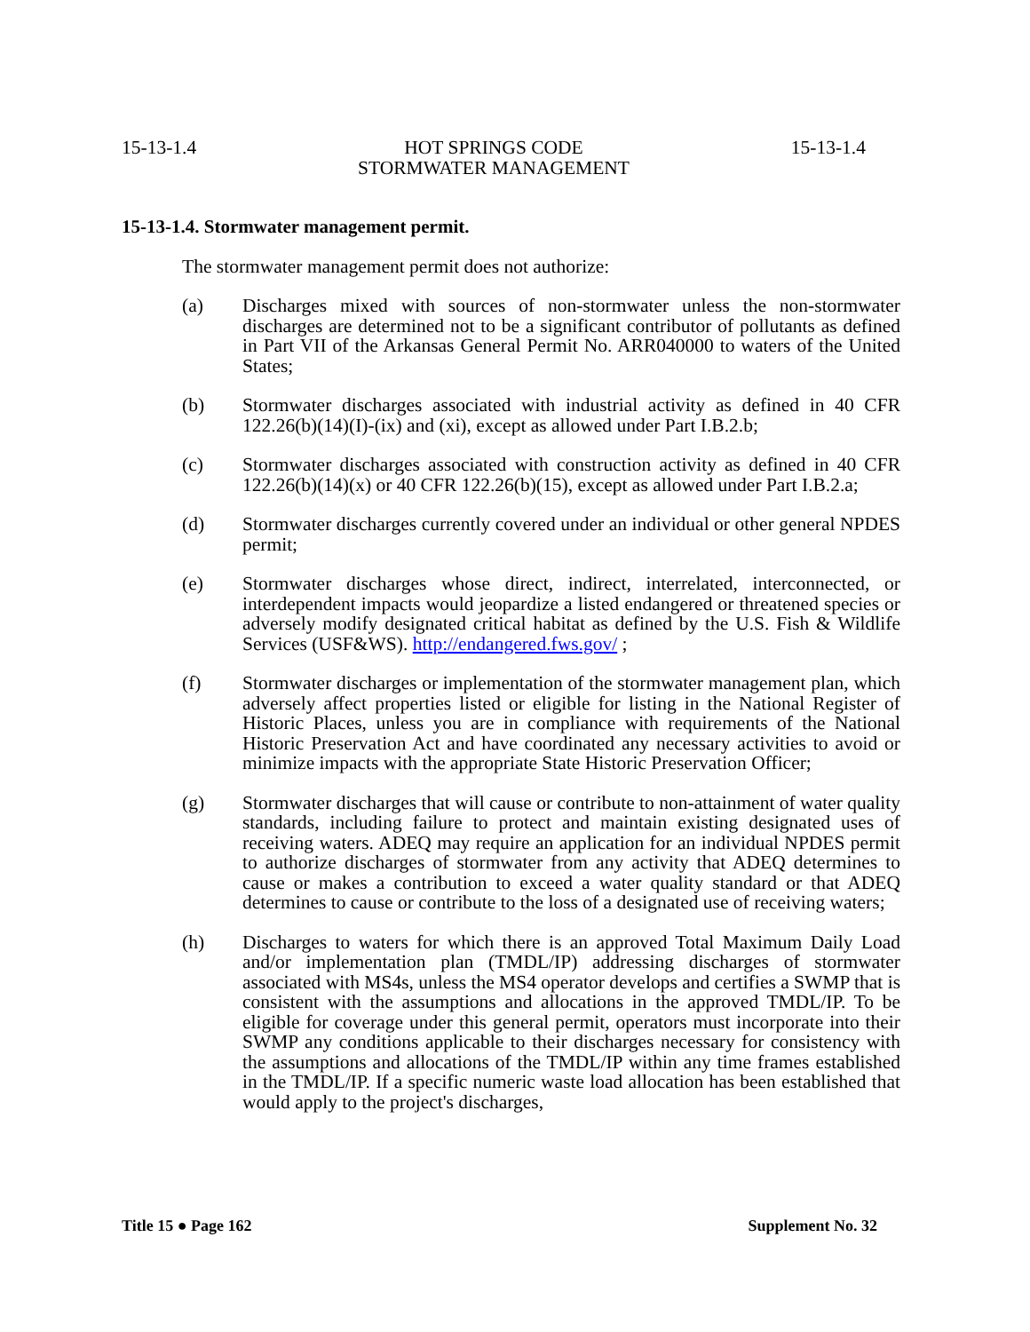15-13-1.4 HOT SPRINGS CODE
STORMWATER MANAGEMENT 15-13-1.4
15-13-1.4. Stormwater management permit.
The stormwater management permit does not authorize:
(a) Discharges mixed with sources of non-stormwater unless the non-stormwater discharges are determined not to be a significant contributor of pollutants as defined in Part VII of the Arkansas General Permit No. ARR040000 to waters of the United States;
(b) Stormwater discharges associated with industrial activity as defined in 40 CFR 122.26(b)(14)(I)-(ix) and (xi), except as allowed under Part I.B.2.b;
(c) Stormwater discharges associated with construction activity as defined in 40 CFR 122.26(b)(14)(x) or 40 CFR 122.26(b)(15), except as allowed under Part I.B.2.a;
(d) Stormwater discharges currently covered under an individual or other general NPDES permit;
(e) Stormwater discharges whose direct, indirect, interrelated, interconnected, or interdependent impacts would jeopardize a listed endangered or threatened species or adversely modify designated critical habitat as defined by the U.S. Fish & Wildlife Services (USF&WS). http://endangered.fws.gov/ ;
(f) Stormwater discharges or implementation of the stormwater management plan, which adversely affect properties listed or eligible for listing in the National Register of Historic Places, unless you are in compliance with requirements of the National Historic Preservation Act and have coordinated any necessary activities to avoid or minimize impacts with the appropriate State Historic Preservation Officer;
(g) Stormwater discharges that will cause or contribute to non-attainment of water quality standards, including failure to protect and maintain existing designated uses of receiving waters. ADEQ may require an application for an individual NPDES permit to authorize discharges of stormwater from any activity that ADEQ determines to cause or makes a contribution to exceed a water quality standard or that ADEQ determines to cause or contribute to the loss of a designated use of receiving waters;
(h) Discharges to waters for which there is an approved Total Maximum Daily Load and/or implementation plan (TMDL/IP) addressing discharges of stormwater associated with MS4s, unless the MS4 operator develops and certifies a SWMP that is consistent with the assumptions and allocations in the approved TMDL/IP. To be eligible for coverage under this general permit, operators must incorporate into their SWMP any conditions applicable to their discharges necessary for consistency with the assumptions and allocations of the TMDL/IP within any time frames established in the TMDL/IP. If a specific numeric waste load allocation has been established that would apply to the project's discharges,
Title 15 ● Page 162 Supplement No. 32